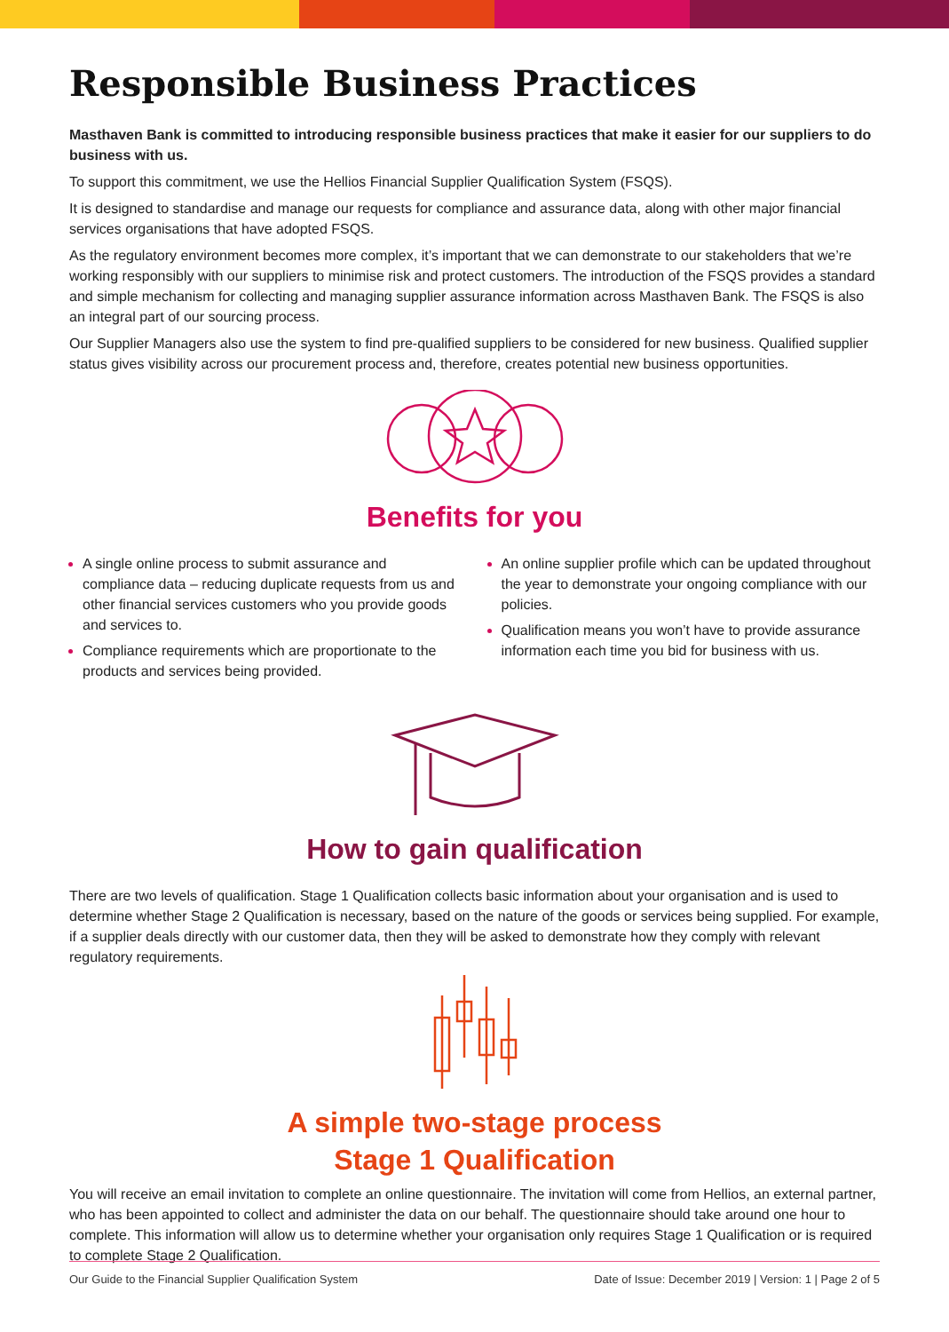Responsible Business Practices
Masthaven Bank is committed to introducing responsible business practices that make it easier for our suppliers to do business with us.
To support this commitment, we use the Hellios Financial Supplier Qualification System (FSQS).
It is designed to standardise and manage our requests for compliance and assurance data, along with other major financial services organisations that have adopted FSQS.
As the regulatory environment becomes more complex, it’s important that we can demonstrate to our stakeholders that we’re working responsibly with our suppliers to minimise risk and protect customers. The introduction of the FSQS provides a standard and simple mechanism for collecting and managing supplier assurance information across Masthaven Bank. The FSQS is also an integral part of our sourcing process.
Our Supplier Managers also use the system to find pre-qualified suppliers to be considered for new business. Qualified supplier status gives visibility across our procurement process and, therefore, creates potential new business opportunities.
Benefits for you
A single online process to submit assurance and compliance data – reducing duplicate requests from us and other financial services customers who you provide goods and services to.
Compliance requirements which are proportionate to the products and services being provided.
An online supplier profile which can be updated throughout the year to demonstrate your ongoing compliance with our policies.
Qualification means you won’t have to provide assurance information each time you bid for business with us.
How to gain qualification
There are two levels of qualification. Stage 1 Qualification collects basic information about your organisation and is used to determine whether Stage 2 Qualification is necessary, based on the nature of the goods or services being supplied. For example, if a supplier deals directly with our customer data, then they will be asked to demonstrate how they comply with relevant regulatory requirements.
A simple two-stage process
Stage 1 Qualification
You will receive an email invitation to complete an online questionnaire. The invitation will come from Hellios, an external partner, who has been appointed to collect and administer the data on our behalf. The questionnaire should take around one hour to complete. This information will allow us to determine whether your organisation only requires Stage 1 Qualification or is required to complete Stage 2 Qualification.
Our Guide to the Financial Supplier Qualification System Date of Issue: December 2019 | Version: 1 | Page 2 of 5